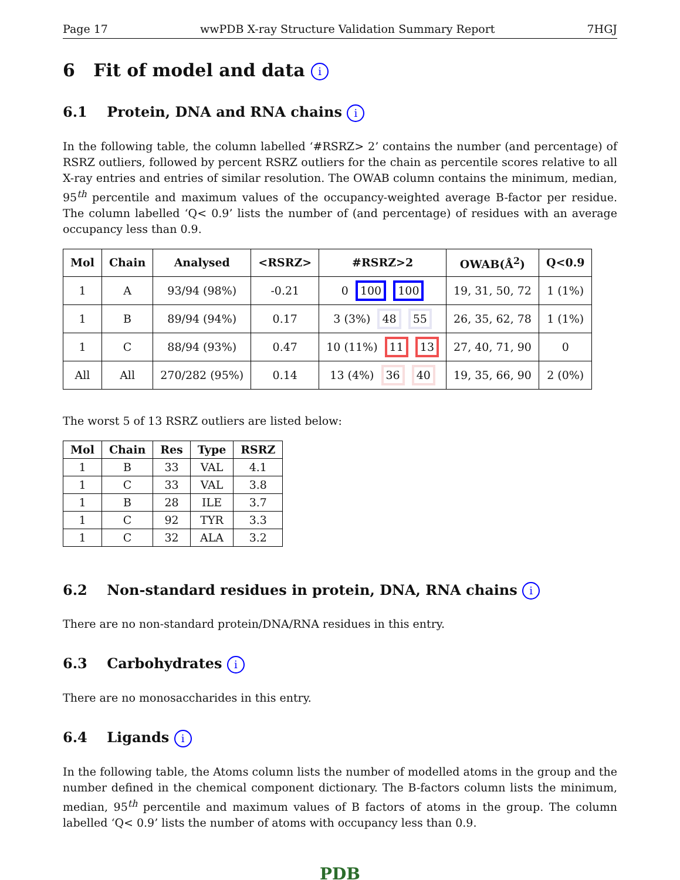Page 17 wwPDB X-ray Structure Validation Summary Report 7HGJ
6 Fit of model and data i
6.1 Protein, DNA and RNA chains i
In the following table, the column labelled ‘#RSRZ> 2’ contains the number (and percentage) of RSRZ outliers, followed by percent RSRZ outliers for the chain as percentile scores relative to all X-ray entries and entries of similar resolution. The OWAB column contains the minimum, median, 95<sup>th</sup> percentile and maximum values of the occupancy-weighted average B-factor per residue. The column labelled ‘Q< 0.9’ lists the number of (and percentage) of residues with an average occupancy less than 0.9.
| Mol | Chain | Analysed | <RSRZ> | #RSRZ>2 | OWAB(Å<sup>2</sup>) | Q<0.9 |
| --- | --- | --- | --- | --- | --- | --- |
| 1 | A | 93/94 (98%) | -0.21 | 0 100 100 | 19, 31, 50, 72 | 1 (1%) |
| 1 | B | 89/94 (94%) | 0.17 | 3 (3%) 48 55 | 26, 35, 62, 78 | 1 (1%) |
| 1 | C | 88/94 (93%) | 0.47 | 10 (11%) 11 13 | 27, 40, 71, 90 | 0 |
| All | All | 270/282 (95%) | 0.14 | 13 (4%) 36 40 | 19, 35, 66, 90 | 2 (0%) |
The worst 5 of 13 RSRZ outliers are listed below:
| Mol | Chain | Res | Type | RSRZ |
| --- | --- | --- | --- | --- |
| 1 | B | 33 | VAL | 4.1 |
| 1 | C | 33 | VAL | 3.8 |
| 1 | B | 28 | ILE | 3.7 |
| 1 | C | 92 | TYR | 3.3 |
| 1 | C | 32 | ALA | 3.2 |
6.2 Non-standard residues in protein, DNA, RNA chains i
There are no non-standard protein/DNA/RNA residues in this entry.
6.3 Carbohydrates i
There are no monosaccharides in this entry.
6.4 Ligands i
In the following table, the Atoms column lists the number of modelled atoms in the group and the number defined in the chemical component dictionary. The B-factors column lists the minimum, median, 95<sup>th</sup> percentile and maximum values of B factors of atoms in the group. The column labelled ‘Q< 0.9’ lists the number of atoms with occupancy less than 0.9.
PDB